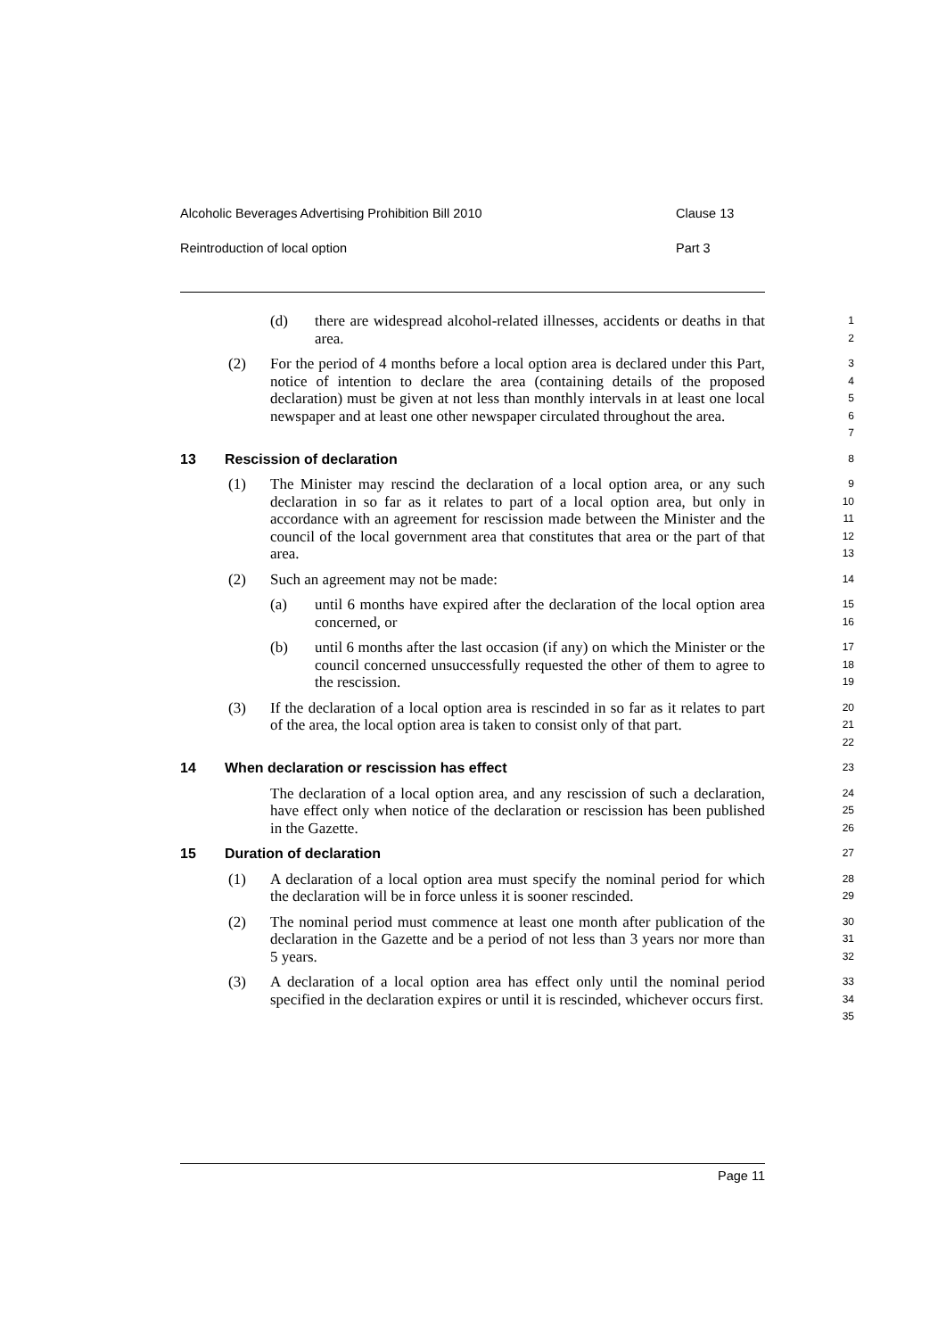Alcoholic Beverages Advertising Prohibition Bill 2010 Clause 13
Reintroduction of local option Part 3
(d) there are widespread alcohol-related illnesses, accidents or deaths in that area.
1
2
(2) For the period of 4 months before a local option area is declared under this Part, notice of intention to declare the area (containing details of the proposed declaration) must be given at not less than monthly intervals in at least one local newspaper and at least one other newspaper circulated throughout the area.
3
4
5
6
7
13 Rescission of declaration
8
(1) The Minister may rescind the declaration of a local option area, or any such declaration in so far as it relates to part of a local option area, but only in accordance with an agreement for rescission made between the Minister and the council of the local government area that constitutes that area or the part of that area.
9
10
11
12
13
(2) Such an agreement may not be made:
14
(a) until 6 months have expired after the declaration of the local option area concerned, or
15
16
(b) until 6 months after the last occasion (if any) on which the Minister or the council concerned unsuccessfully requested the other of them to agree to the rescission.
17
18
19
(3) If the declaration of a local option area is rescinded in so far as it relates to part of the area, the local option area is taken to consist only of that part.
20
21
22
14 When declaration or rescission has effect
23
The declaration of a local option area, and any rescission of such a declaration, have effect only when notice of the declaration or rescission has been published in the Gazette.
24
25
26
15 Duration of declaration
27
(1) A declaration of a local option area must specify the nominal period for which the declaration will be in force unless it is sooner rescinded.
28
29
(2) The nominal period must commence at least one month after publication of the declaration in the Gazette and be a period of not less than 3 years nor more than 5 years.
30
31
32
(3) A declaration of a local option area has effect only until the nominal period specified in the declaration expires or until it is rescinded, whichever occurs first.
33
34
35
Page 11